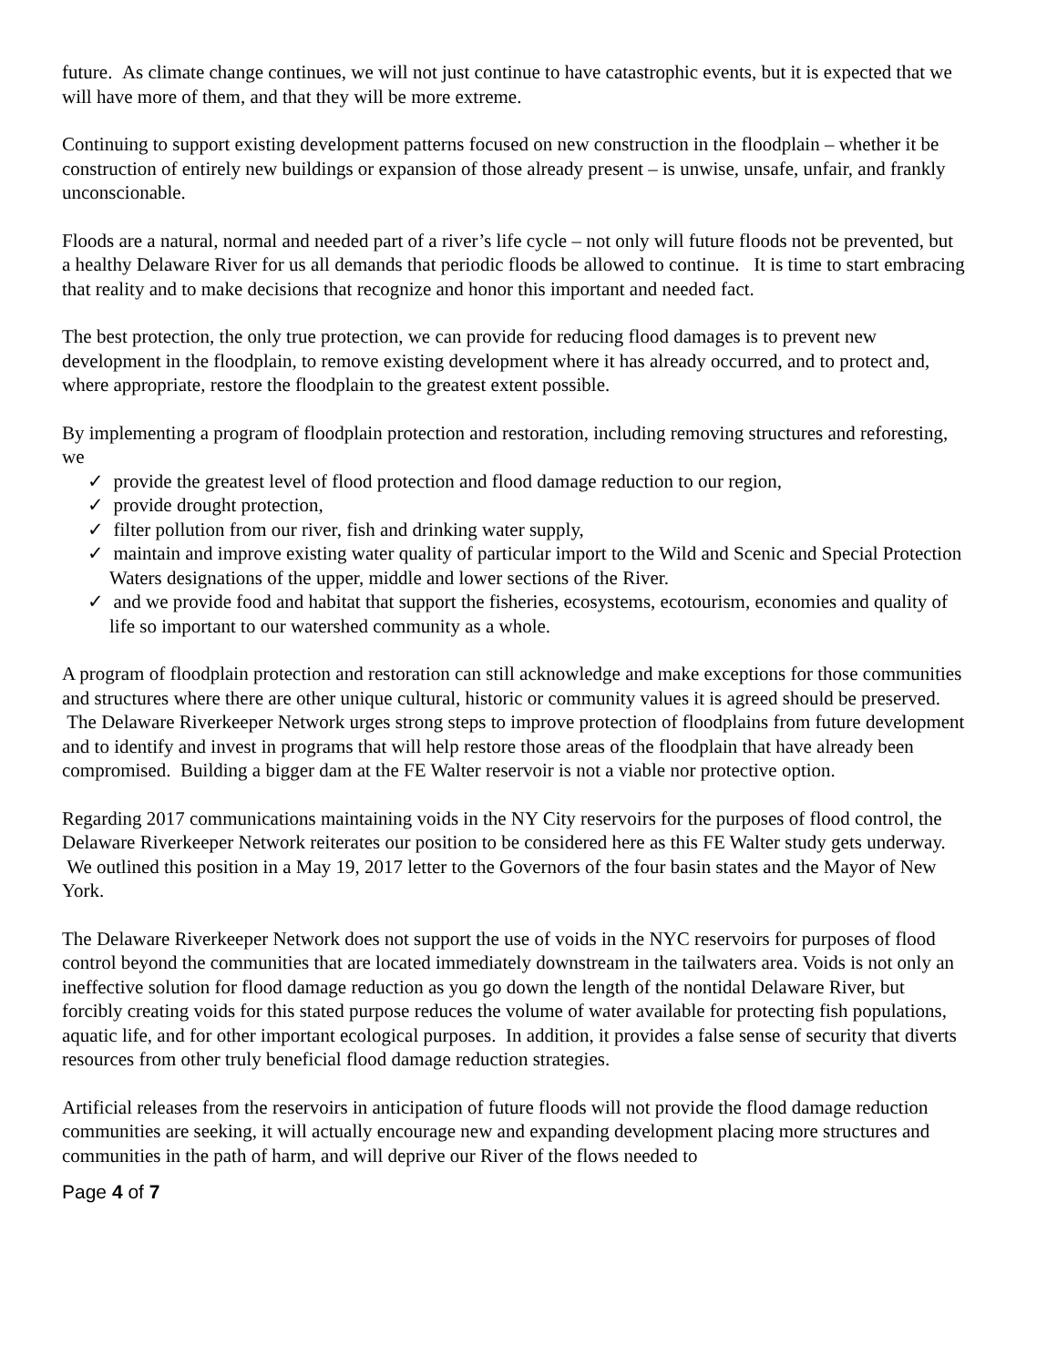future. As climate change continues, we will not just continue to have catastrophic events, but it is expected that we will have more of them, and that they will be more extreme.
Continuing to support existing development patterns focused on new construction in the floodplain – whether it be construction of entirely new buildings or expansion of those already present – is unwise, unsafe, unfair, and frankly unconscionable.
Floods are a natural, normal and needed part of a river’s life cycle – not only will future floods not be prevented, but a healthy Delaware River for us all demands that periodic floods be allowed to continue. It is time to start embracing that reality and to make decisions that recognize and honor this important and needed fact.
The best protection, the only true protection, we can provide for reducing flood damages is to prevent new development in the floodplain, to remove existing development where it has already occurred, and to protect and, where appropriate, restore the floodplain to the greatest extent possible.
By implementing a program of floodplain protection and restoration, including removing structures and reforesting, we
✓ provide the greatest level of flood protection and flood damage reduction to our region,
✓ provide drought protection,
✓ filter pollution from our river, fish and drinking water supply,
✓ maintain and improve existing water quality of particular import to the Wild and Scenic and Special Protection Waters designations of the upper, middle and lower sections of the River.
✓ and we provide food and habitat that support the fisheries, ecosystems, ecotourism, economies and quality of life so important to our watershed community as a whole.
A program of floodplain protection and restoration can still acknowledge and make exceptions for those communities and structures where there are other unique cultural, historic or community values it is agreed should be preserved. The Delaware Riverkeeper Network urges strong steps to improve protection of floodplains from future development and to identify and invest in programs that will help restore those areas of the floodplain that have already been compromised. Building a bigger dam at the FE Walter reservoir is not a viable nor protective option.
Regarding 2017 communications maintaining voids in the NY City reservoirs for the purposes of flood control, the Delaware Riverkeeper Network reiterates our position to be considered here as this FE Walter study gets underway. We outlined this position in a May 19, 2017 letter to the Governors of the four basin states and the Mayor of New York.
The Delaware Riverkeeper Network does not support the use of voids in the NYC reservoirs for purposes of flood control beyond the communities that are located immediately downstream in the tailwaters area. Voids is not only an ineffective solution for flood damage reduction as you go down the length of the nontidal Delaware River, but forcibly creating voids for this stated purpose reduces the volume of water available for protecting fish populations, aquatic life, and for other important ecological purposes. In addition, it provides a false sense of security that diverts resources from other truly beneficial flood damage reduction strategies.
Artificial releases from the reservoirs in anticipation of future floods will not provide the flood damage reduction communities are seeking, it will actually encourage new and expanding development placing more structures and communities in the path of harm, and will deprive our River of the flows needed to
Page 4 of 7